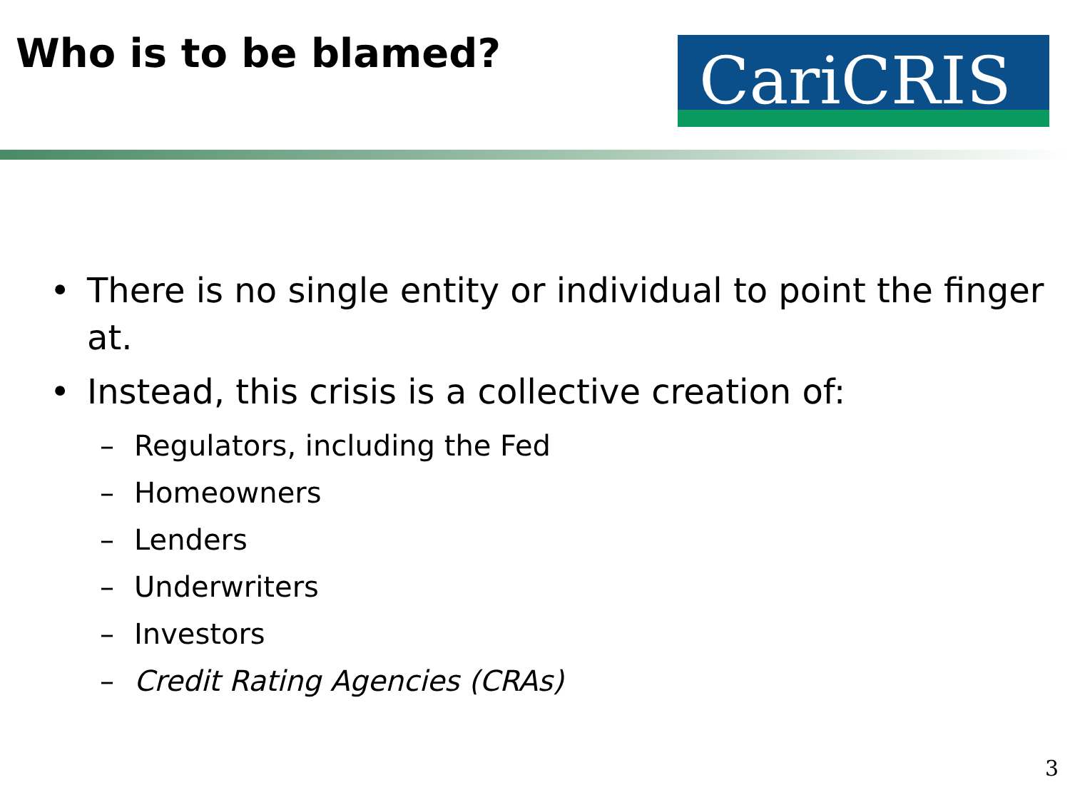Who is to be blamed?
CariCRIS
• There is no single entity or individual to point the finger at.
• Instead, this crisis is a collective creation of:
– Regulators, including the Fed
– Homeowners
– Lenders
– Underwriters
– Investors
– Credit Rating Agencies (CRAs)
3